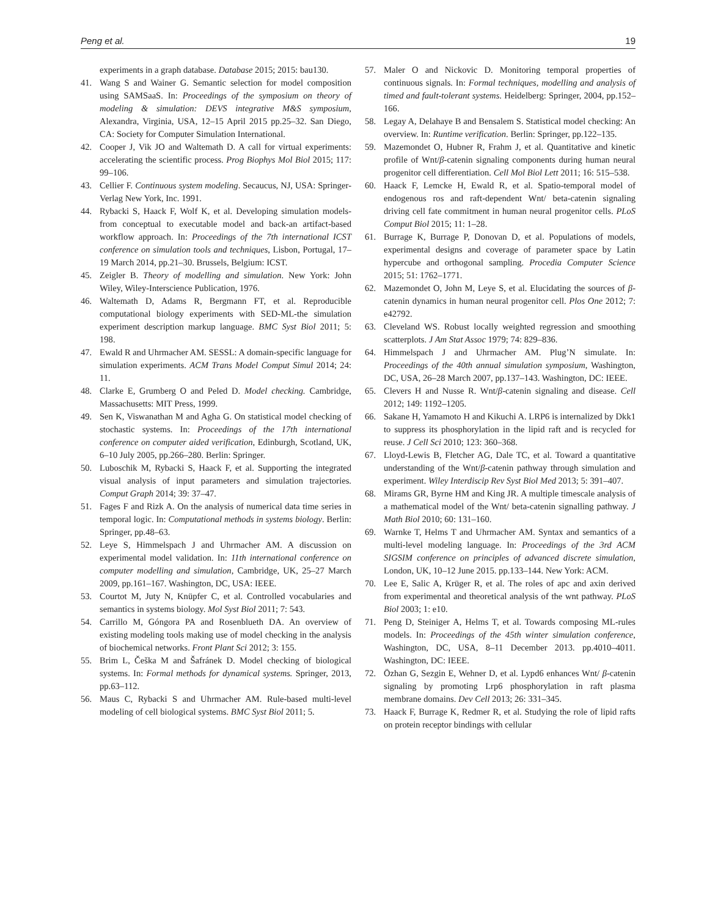Peng et al. 19
experiments in a graph database. Database 2015; 2015: bau130.
41. Wang S and Wainer G. Semantic selection for model composition using SAMSaaS. In: Proceedings of the symposium on theory of modeling & simulation: DEVS integrative M&S symposium, Alexandra, Virginia, USA, 12–15 April 2015 pp.25–32. San Diego, CA: Society for Computer Simulation International.
42. Cooper J, Vik JO and Waltemath D. A call for virtual experiments: accelerating the scientific process. Prog Biophys Mol Biol 2015; 117: 99–106.
43. Cellier F. Continuous system modeling. Secaucus, NJ, USA: Springer-Verlag New York, Inc. 1991.
44. Rybacki S, Haack F, Wolf K, et al. Developing simulation models-from conceptual to executable model and back-an artifact-based workflow approach. In: Proceedings of the 7th international ICST conference on simulation tools and techniques, Lisbon, Portugal, 17–19 March 2014, pp.21–30. Brussels, Belgium: ICST.
45. Zeigler B. Theory of modelling and simulation. New York: John Wiley, Wiley-Interscience Publication, 1976.
46. Waltemath D, Adams R, Bergmann FT, et al. Reproducible computational biology experiments with SED-ML-the simulation experiment description markup language. BMC Syst Biol 2011; 5: 198.
47. Ewald R and Uhrmacher AM. SESSL: A domain-specific language for simulation experiments. ACM Trans Model Comput Simul 2014; 24: 11.
48. Clarke E, Grumberg O and Peled D. Model checking. Cambridge, Massachusetts: MIT Press, 1999.
49. Sen K, Viswanathan M and Agha G. On statistical model checking of stochastic systems. In: Proceedings of the 17th international conference on computer aided verification, Edinburgh, Scotland, UK, 6–10 July 2005, pp.266–280. Berlin: Springer.
50. Luboschik M, Rybacki S, Haack F, et al. Supporting the integrated visual analysis of input parameters and simulation trajectories. Comput Graph 2014; 39: 37–47.
51. Fages F and Rizk A. On the analysis of numerical data time series in temporal logic. In: Computational methods in systems biology. Berlin: Springer, pp.48–63.
52. Leye S, Himmelspach J and Uhrmacher AM. A discussion on experimental model validation. In: 11th international conference on computer modelling and simulation, Cambridge, UK, 25–27 March 2009, pp.161–167. Washington, DC, USA: IEEE.
53. Courtot M, Juty N, Knüpfer C, et al. Controlled vocabularies and semantics in systems biology. Mol Syst Biol 2011; 7: 543.
54. Carrillo M, Góngora PA and Rosenblueth DA. An overview of existing modeling tools making use of model checking in the analysis of biochemical networks. Front Plant Sci 2012; 3: 155.
55. Brim L, Češka M and Šafránek D. Model checking of biological systems. In: Formal methods for dynamical systems. Springer, 2013, pp.63–112.
56. Maus C, Rybacki S and Uhrmacher AM. Rule-based multi-level modeling of cell biological systems. BMC Syst Biol 2011; 5.
57. Maler O and Nickovic D. Monitoring temporal properties of continuous signals. In: Formal techniques, modelling and analysis of timed and fault-tolerant systems. Heidelberg: Springer, 2004, pp.152–166.
58. Legay A, Delahaye B and Bensalem S. Statistical model checking: An overview. In: Runtime verification. Berlin: Springer, pp.122–135.
59. Mazemondet O, Hubner R, Frahm J, et al. Quantitative and kinetic profile of Wnt/β-catenin signaling components during human neural progenitor cell differentiation. Cell Mol Biol Lett 2011; 16: 515–538.
60. Haack F, Lemcke H, Ewald R, et al. Spatio-temporal model of endogenous ros and raft-dependent Wnt/ beta-catenin signaling driving cell fate commitment in human neural progenitor cells. PLoS Comput Biol 2015; 11: 1–28.
61. Burrage K, Burrage P, Donovan D, et al. Populations of models, experimental designs and coverage of parameter space by Latin hypercube and orthogonal sampling. Procedia Computer Science 2015; 51: 1762–1771.
62. Mazemondet O, John M, Leye S, et al. Elucidating the sources of β-catenin dynamics in human neural progenitor cell. Plos One 2012; 7: e42792.
63. Cleveland WS. Robust locally weighted regression and smoothing scatterplots. J Am Stat Assoc 1979; 74: 829–836.
64. Himmelspach J and Uhrmacher AM. Plug’N simulate. In: Proceedings of the 40th annual simulation symposium, Washington, DC, USA, 26–28 March 2007, pp.137–143. Washington, DC: IEEE.
65. Clevers H and Nusse R. Wnt/β-catenin signaling and disease. Cell 2012; 149: 1192–1205.
66. Sakane H, Yamamoto H and Kikuchi A. LRP6 is internalized by Dkk1 to suppress its phosphorylation in the lipid raft and is recycled for reuse. J Cell Sci 2010; 123: 360–368.
67. Lloyd-Lewis B, Fletcher AG, Dale TC, et al. Toward a quantitative understanding of the Wnt/β-catenin pathway through simulation and experiment. Wiley Interdiscip Rev Syst Biol Med 2013; 5: 391–407.
68. Mirams GR, Byrne HM and King JR. A multiple timescale analysis of a mathematical model of the Wnt/ beta-catenin signalling pathway. J Math Biol 2010; 60: 131–160.
69. Warnke T, Helms T and Uhrmacher AM. Syntax and semantics of a multi-level modeling language. In: Proceedings of the 3rd ACM SIGSIM conference on principles of advanced discrete simulation, London, UK, 10–12 June 2015. pp.133–144. New York: ACM.
70. Lee E, Salic A, Krüger R, et al. The roles of apc and axin derived from experimental and theoretical analysis of the wnt pathway. PLoS Biol 2003; 1: e10.
71. Peng D, Steiniger A, Helms T, et al. Towards composing ML-rules models. In: Proceedings of the 45th winter simulation conference, Washington, DC, USA, 8–11 December 2013. pp.4010–4011. Washington, DC: IEEE.
72. Özhan G, Sezgin E, Wehner D, et al. Lypd6 enhances Wnt/ β-catenin signaling by promoting Lrp6 phosphorylation in raft plasma membrane domains. Dev Cell 2013; 26: 331–345.
73. Haack F, Burrage K, Redmer R, et al. Studying the role of lipid rafts on protein receptor bindings with cellular